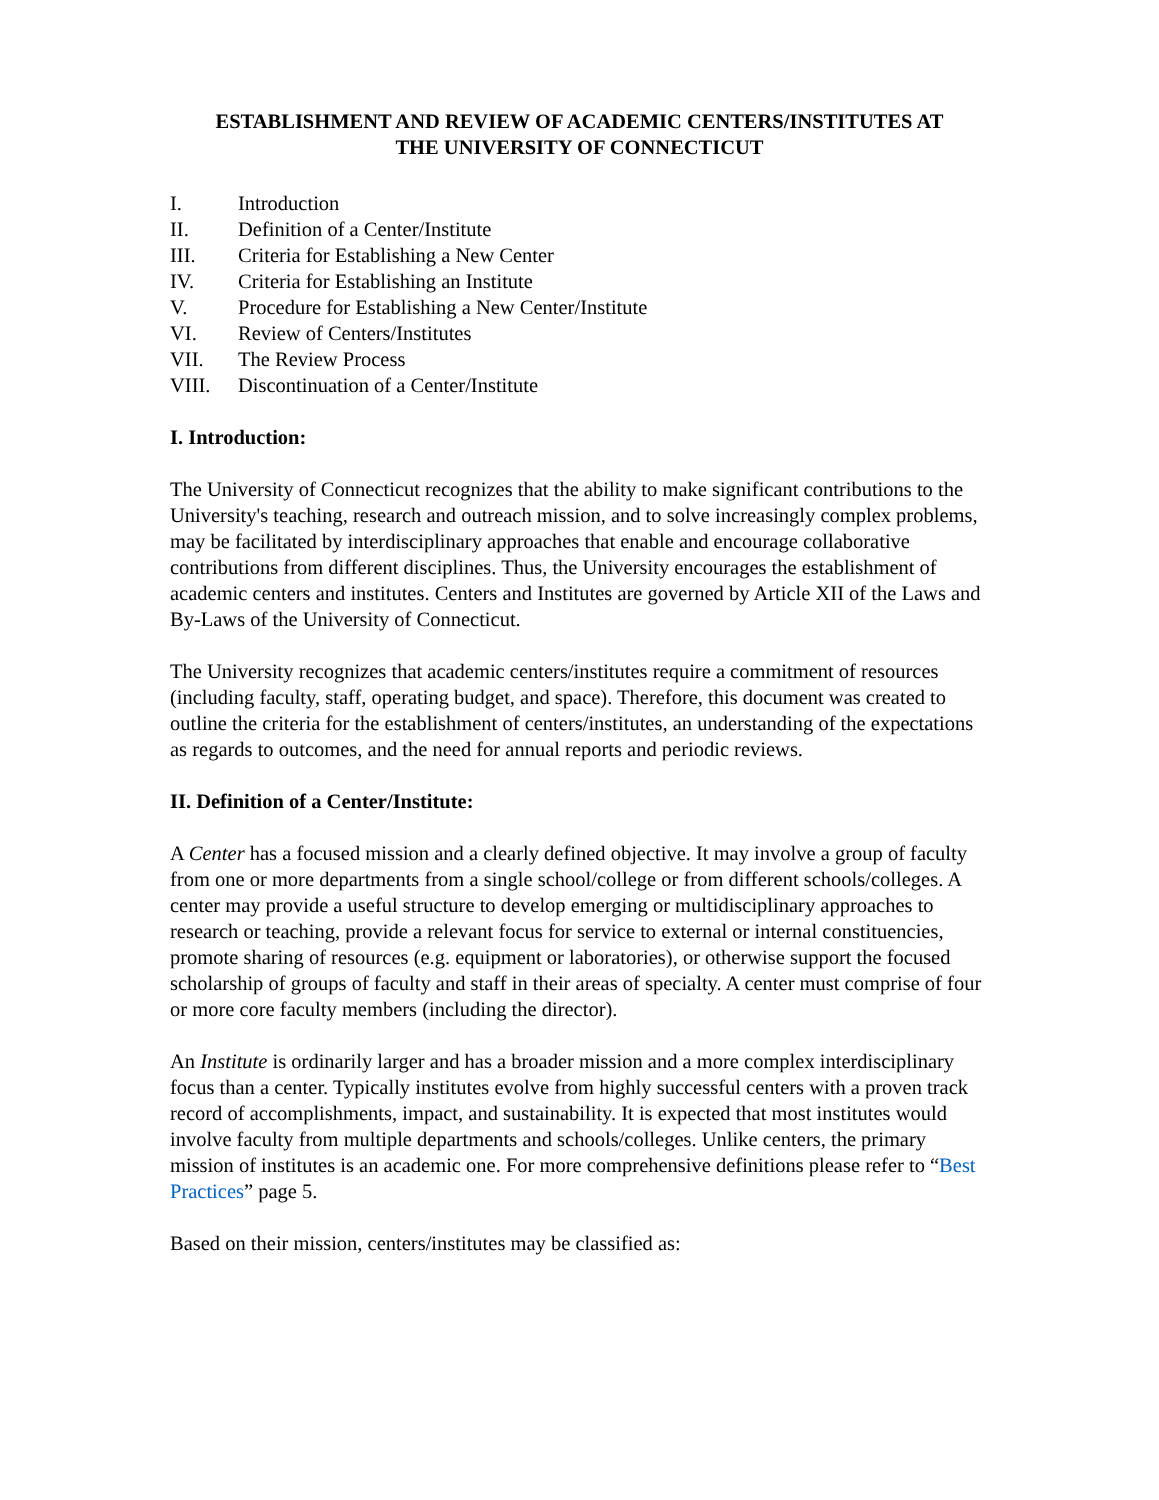ESTABLISHMENT AND REVIEW OF ACADEMIC CENTERS/INSTITUTES AT
THE UNIVERSITY OF CONNECTICUT
I. Introduction
II. Definition of a Center/Institute
III. Criteria for Establishing a New Center
IV. Criteria for Establishing an Institute
V. Procedure for Establishing a New Center/Institute
VI. Review of Centers/Institutes
VII. The Review Process
VIII. Discontinuation of a Center/Institute
I. Introduction:
The University of Connecticut recognizes that the ability to make significant contributions to the University's teaching, research and outreach mission, and to solve increasingly complex problems, may be facilitated by interdisciplinary approaches that enable and encourage collaborative contributions from different disciplines. Thus, the University encourages the establishment of academic centers and institutes. Centers and Institutes are governed by Article XII of the Laws and By-Laws of the University of Connecticut.
The University recognizes that academic centers/institutes require a commitment of resources (including faculty, staff, operating budget, and space). Therefore, this document was created to outline the criteria for the establishment of centers/institutes, an understanding of the expectations as regards to outcomes, and the need for annual reports and periodic reviews.
II. Definition of a Center/Institute:
A Center has a focused mission and a clearly defined objective. It may involve a group of faculty from one or more departments from a single school/college or from different schools/colleges. A center may provide a useful structure to develop emerging or multidisciplinary approaches to research or teaching, provide a relevant focus for service to external or internal constituencies, promote sharing of resources (e.g. equipment or laboratories), or otherwise support the focused scholarship of groups of faculty and staff in their areas of specialty. A center must comprise of four or more core faculty members (including the director).
An Institute is ordinarily larger and has a broader mission and a more complex interdisciplinary focus than a center. Typically institutes evolve from highly successful centers with a proven track record of accomplishments, impact, and sustainability. It is expected that most institutes would involve faculty from multiple departments and schools/colleges. Unlike centers, the primary mission of institutes is an academic one. For more comprehensive definitions please refer to “Best Practices” page 5.
Based on their mission, centers/institutes may be classified as: